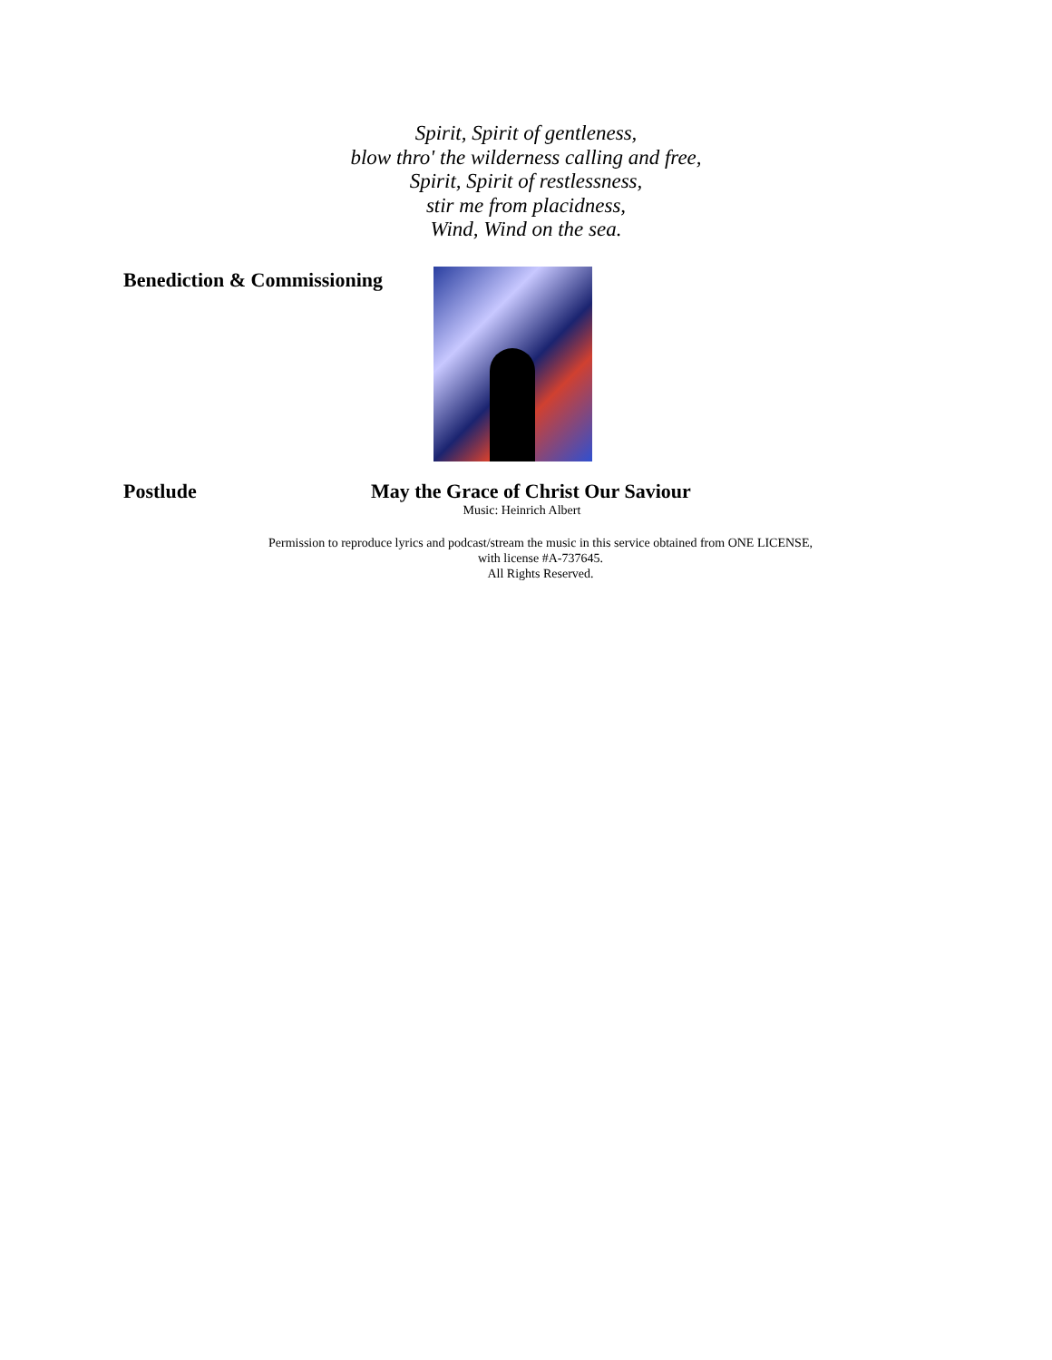Spirit, Spirit of gentleness,
blow thro' the wilderness calling and free,
Spirit, Spirit of restlessness,
stir me from placidness,
Wind, Wind on the sea.
Benediction & Commissioning
Postlude May the Grace of Christ Our Saviour
Music: Heinrich Albert
Permission to reproduce lyrics and podcast/stream the music in this service obtained from ONE LICENSE, with license #A-737645.
All Rights Reserved.